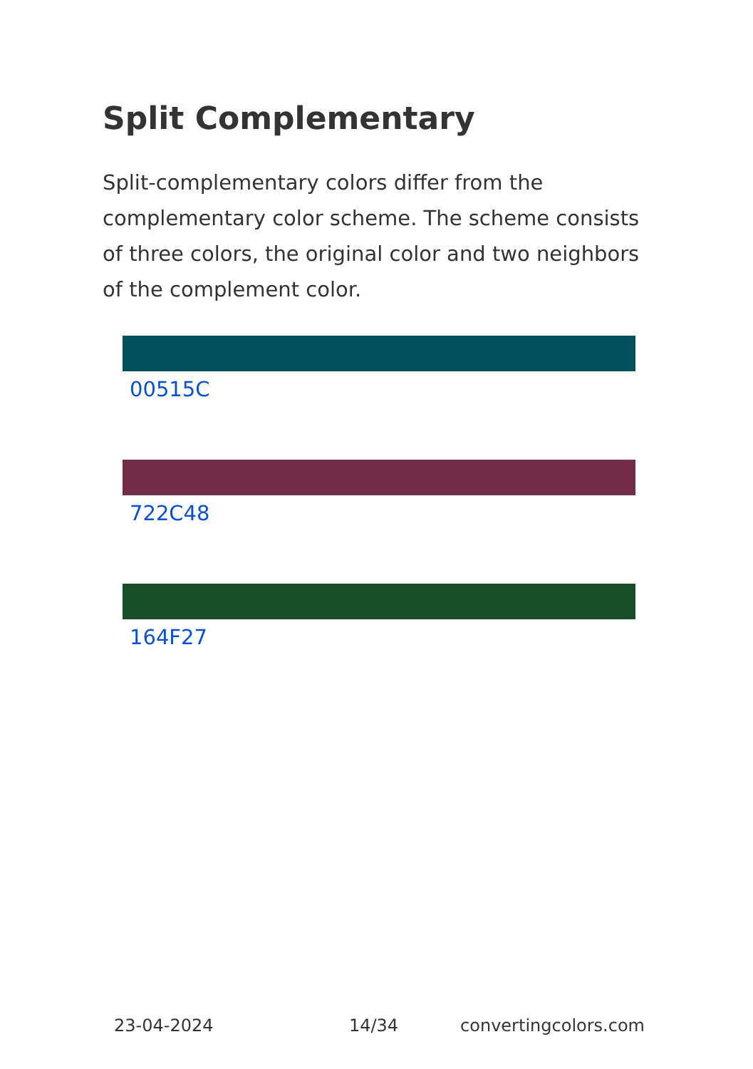Split Complementary
Split-complementary colors differ from the complementary color scheme. The scheme consists of three colors, the original color and two neighbors of the complement color.
00515C
722C48
164F27
23-04-2024 14/34 convertingcolors.com